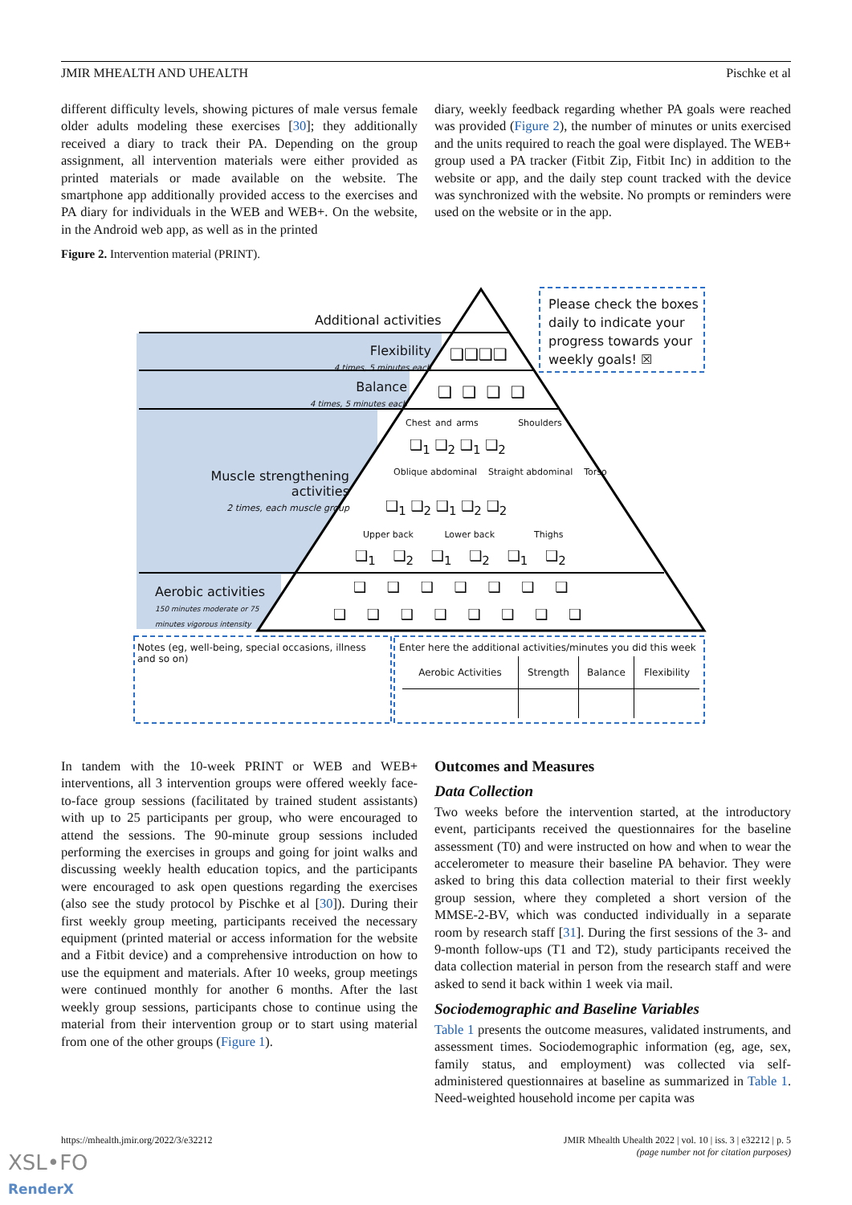JMIR MHEALTH AND UHEALTH Pischke et al
different difficulty levels, showing pictures of male versus female older adults modeling these exercises [30]; they additionally received a diary to track their PA. Depending on the group assignment, all intervention materials were either provided as printed materials or made available on the website. The smartphone app additionally provided access to the exercises and PA diary for individuals in the WEB and WEB+. On the website, in the Android web app, as well as in the printed
diary, weekly feedback regarding whether PA goals were reached was provided (Figure 2), the number of minutes or units exercised and the units required to reach the goal were displayed. The WEB+ group used a PA tracker (Fitbit Zip, Fitbit Inc) in addition to the website or app, and the daily step count tracked with the device was synchronized with the website. No prompts or reminders were used on the website or in the app.
Figure 2. Intervention material (PRINT).
Please check the boxes daily to indicate your progress towards your weekly goals! ☒
Additional activities
Flexibility
4 times, 5 minutes each
❑❑❑❑
Balance
4 times, 5 minutes each
❑ ❑ ❑ ❑
Chest and arms Shoulders
❑<sub>1</sub> ❑<sub>2</sub> ❑<sub>1</sub> ❑<sub>2</sub>
Muscle strengthening activities
2 times, each muscle group
Oblique abdominal Straight abdominal Torso
❑<sub>1</sub> ❑<sub>2</sub> ❑<sub>1</sub> ❑<sub>2</sub> ❑<sub>2</sub>
Upper back Lower back Thighs
❑<sub>1</sub> ❑<sub>2</sub> ❑<sub>1</sub> ❑<sub>2</sub> ❑<sub>1</sub> ❑<sub>2</sub>
Aerobic activities
150 minutes moderate or 75
minutes vigorous intensity
❑ ❑ ❑ ❑ ❑ ❑ ❑
❑ ❑ ❑ ❑ ❑ ❑ ❑ ❑
Notes (eg, well-being, special occasions, illness and so on)
Enter here the additional activities/minutes you did this week
| Aerobic Activities | Strength | Balance | Flexibility |
In tandem with the 10-week PRINT or WEB and WEB+ interventions, all 3 intervention groups were offered weekly face-to-face group sessions (facilitated by trained student assistants) with up to 25 participants per group, who were encouraged to attend the sessions. The 90-minute group sessions included performing the exercises in groups and going for joint walks and discussing weekly health education topics, and the participants were encouraged to ask open questions regarding the exercises (also see the study protocol by Pischke et al [30]). During their first weekly group meeting, participants received the necessary equipment (printed material or access information for the website and a Fitbit device) and a comprehensive introduction on how to use the equipment and materials. After 10 weeks, group meetings were continued monthly for another 6 months. After the last weekly group sessions, participants chose to continue using the material from their intervention group or to start using material from one of the other groups (Figure 1).
Outcomes and Measures
Data Collection
Two weeks before the intervention started, at the introductory event, participants received the questionnaires for the baseline assessment (T0) and were instructed on how and when to wear the accelerometer to measure their baseline PA behavior. They were asked to bring this data collection material to their first weekly group session, where they completed a short version of the MMSE-2-BV, which was conducted individually in a separate room by research staff [31]. During the first sessions of the 3- and 9-month follow-ups (T1 and T2), study participants received the data collection material in person from the research staff and were asked to send it back within 1 week via mail.
Sociodemographic and Baseline Variables
Table 1 presents the outcome measures, validated instruments, and assessment times. Sociodemographic information (eg, age, sex, family status, and employment) was collected via self-administered questionnaires at baseline as summarized in Table 1. Need-weighted household income per capita was
https://mhealth.jmir.org/2022/3/e32212 JMIR Mhealth Uhealth 2022 | vol. 10 | iss. 3 | e32212 | p. 5
(page number not for citation purposes)
XSL•FO
RenderX